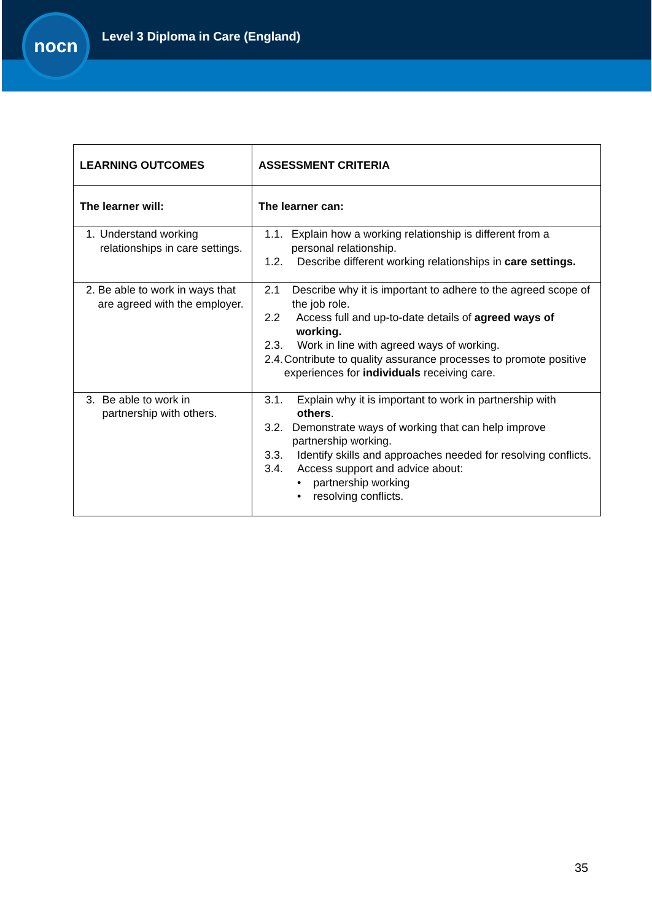nocn
Level 3 Diploma in Care (England)
| LEARNING OUTCOMES | ASSESSMENT CRITERIA |
| --- | --- |
| The learner will: | The learner can: |
| 1. Understand working relationships in care settings. | 1.1. Explain how a working relationship is different from a personal relationship. 1.2. Describe different working relationships in care settings. |
| 2. Be able to work in ways that are agreed with the employer. | 2.1 Describe why it is important to adhere to the agreed scope of the job role. 2.2 Access full and up-to-date details of agreed ways of working. 2.3. Work in line with agreed ways of working. 2.4. Contribute to quality assurance processes to promote positive experiences for individuals receiving care. |
| 3. Be able to work in partnership with others. | 3.1. Explain why it is important to work in partnership with others . 3.2. Demonstrate ways of working that can help improve partnership working. 3.3. Identify skills and approaches needed for resolving conflicts. 3.4. Access support and advice about: • partnership working • resolving conflicts. |
35